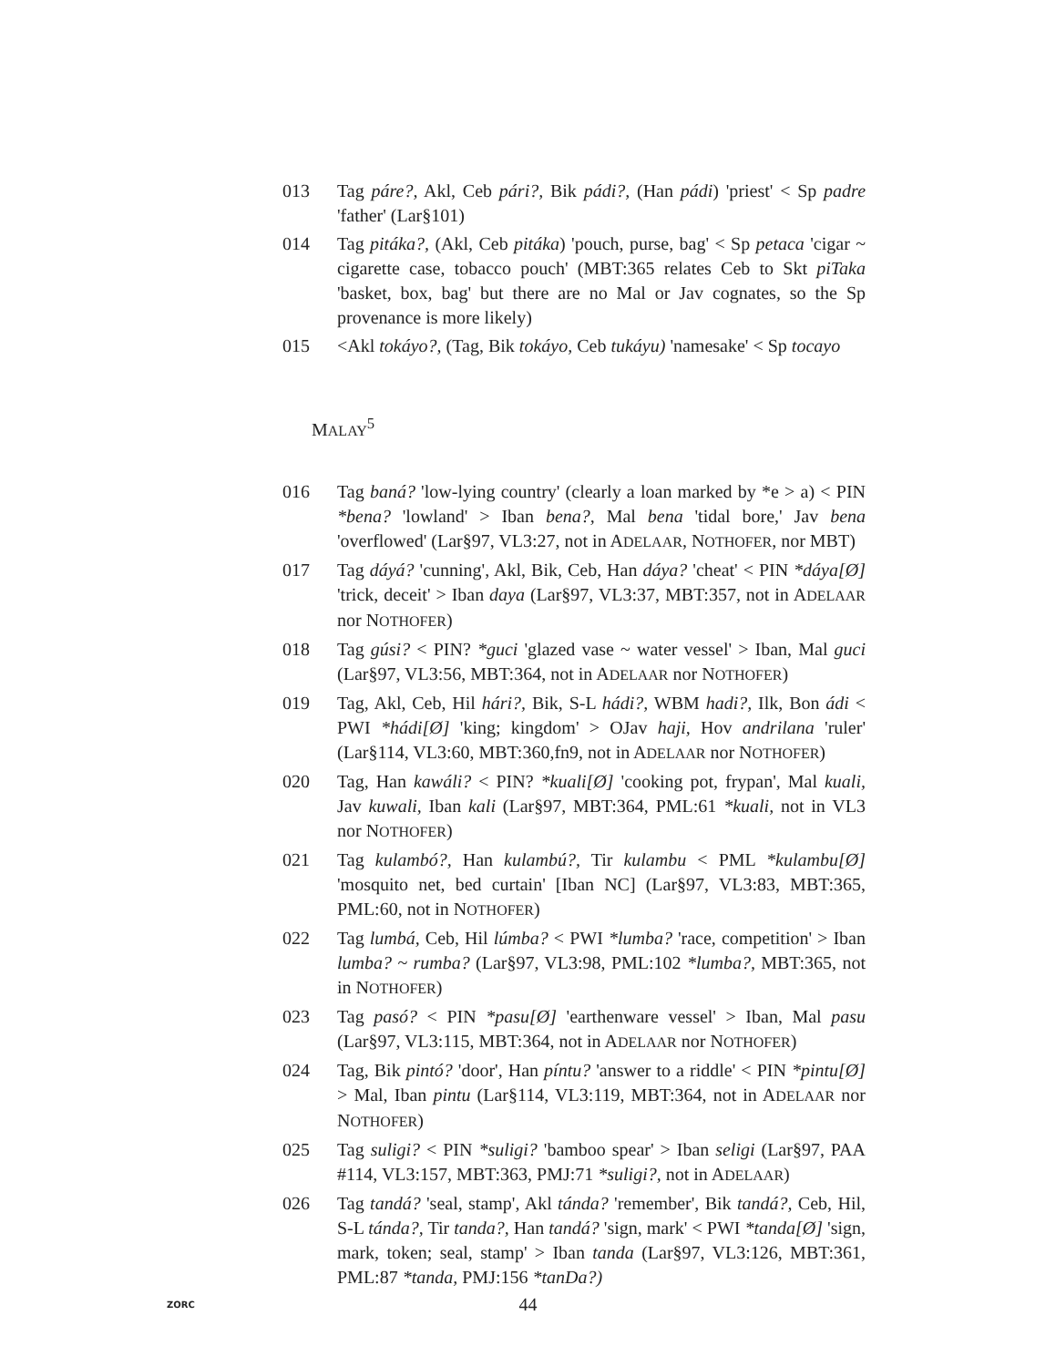013 Tag páre?, Akl, Ceb pári?, Bik pádi?, (Han pádi) 'priest' < Sp padre 'father' (Lar§101)
014 Tag pitáka?, (Akl, Ceb pitáka) 'pouch, purse, bag' < Sp petaca 'cigar ~ cigarette case, tobacco pouch' (MBT:365 relates Ceb to Skt piTaka 'basket, box, bag' but there are no Mal or Jav cognates, so the Sp provenance is more likely)
015 <Akl tokáyo?, (Tag, Bik tokáyo, Ceb tukáyu) 'namesake' < Sp tocayo
MALAY<sup>5</sup>
016 Tag baná? 'low-lying country' (clearly a loan marked by *e > a) < PIN *bena? 'lowland' > Iban bena?, Mal bena 'tidal bore,' Jav bena 'overflowed' (Lar§97, VL3:27, not in ADELAAR, NOTHOFER, nor MBT)
017 Tag dáyá? 'cunning', Akl, Bik, Ceb, Han dáya? 'cheat' < PIN *dáya[Ø] 'trick, deceit' > Iban daya (Lar§97, VL3:37, MBT:357, not in ADELAAR nor NOTHOFER)
018 Tag gúsi? < PIN? *guci 'glazed vase ~ water vessel' > Iban, Mal guci (Lar§97, VL3:56, MBT:364, not in ADELAAR nor NOTHOFER)
019 Tag, Akl, Ceb, Hil hári?, Bik, S-L hádi?, WBM hadi?, Ilk, Bon ádi < PWI *hádi[Ø] 'king; kingdom' > OJav haji, Hov andrilana 'ruler' (Lar§114, VL3:60, MBT:360,fn9, not in ADELAAR nor NOTHOFER)
020 Tag, Han kawáli? < PIN? *kuali[Ø] 'cooking pot, frypan', Mal kuali, Jav kuwali, Iban kali (Lar§97, MBT:364, PML:61 *kuali, not in VL3 nor NOTHOFER)
021 Tag kulambó?, Han kulambú?, Tir kulambu < PML *kulambu[Ø] 'mosquito net, bed curtain' [Iban NC] (Lar§97, VL3:83, MBT:365, PML:60, not in NOTHOFER)
022 Tag lumbá, Ceb, Hil lúmba? < PWI *lumba? 'race, competition' > Iban lumba? ~ rumba? (Lar§97, VL3:98, PML:102 *lumba?, MBT:365, not in NOTHOFER)
023 Tag pasó? < PIN *pasu[Ø] 'earthenware vessel' > Iban, Mal pasu (Lar§97, VL3:115, MBT:364, not in ADELAAR nor NOTHOFER)
024 Tag, Bik pintó? 'door', Han píntu? 'answer to a riddle' < PIN *pintu[Ø] > Mal, Iban pintu (Lar§114, VL3:119, MBT:364, not in ADELAAR nor NOTHOFER)
025 Tag suligi? < PIN *suligi? 'bamboo spear' > Iban seligi (Lar§97, PAA #114, VL3:157, MBT:363, PMJ:71 *suligi?, not in ADELAAR)
026 Tag tandá? 'seal, stamp', Akl tánda? 'remember', Bik tandá?, Ceb, Hil, S-L tánda?, Tir tanda?, Han tandá? 'sign, mark' < PWI *tanda[Ø] 'sign, mark, token; seal, stamp' > Iban tanda (Lar§97, VL3:126, MBT:361, PML:87 *tanda, PMJ:156 *tanDa?)
ZORC
44